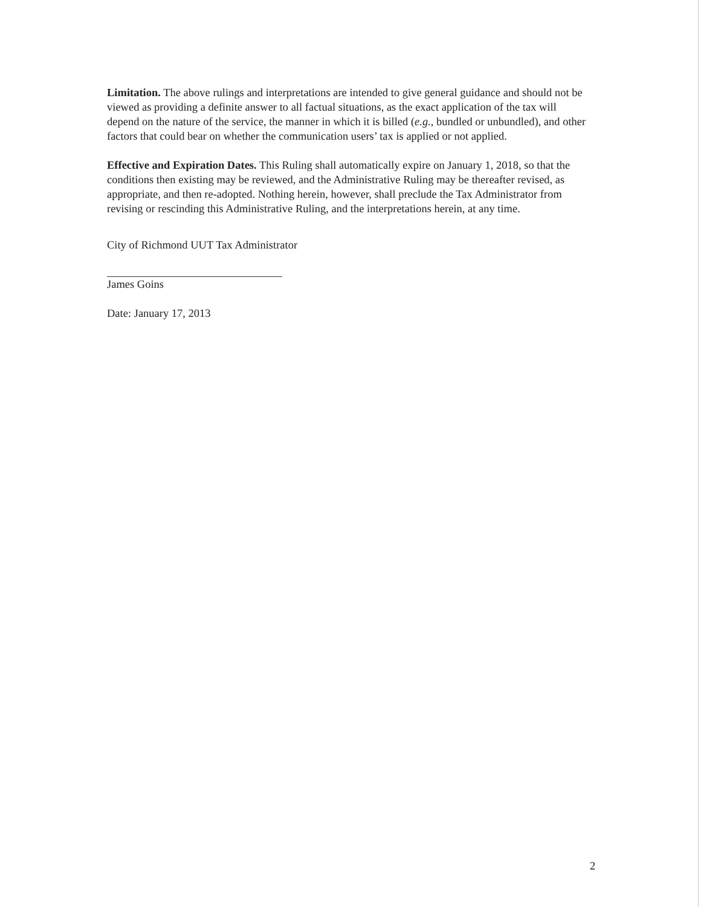Limitation. The above rulings and interpretations are intended to give general guidance and should not be viewed as providing a definite answer to all factual situations, as the exact application of the tax will depend on the nature of the service, the manner in which it is billed (e.g., bundled or unbundled), and other factors that could bear on whether the communication users’ tax is applied or not applied.
Effective and Expiration Dates. This Ruling shall automatically expire on January 1, 2018, so that the conditions then existing may be reviewed, and the Administrative Ruling may be thereafter revised, as appropriate, and then re-adopted. Nothing herein, however, shall preclude the Tax Administrator from revising or rescinding this Administrative Ruling, and the interpretations herein, at any time.
City of Richmond UUT Tax Administrator
James Goins
Date: January 17, 2013
2